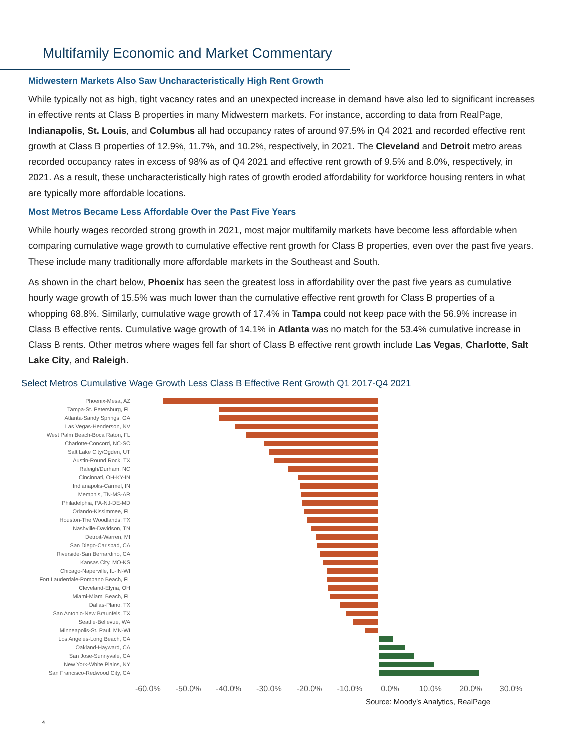Multifamily Economic and Market Commentary
Midwestern Markets Also Saw Uncharacteristically High Rent Growth
While typically not as high, tight vacancy rates and an unexpected increase in demand have also led to significant increases in effective rents at Class B properties in many Midwestern markets. For instance, according to data from RealPage, Indianapolis, St. Louis, and Columbus all had occupancy rates of around 97.5% in Q4 2021 and recorded effective rent growth at Class B properties of 12.9%, 11.7%, and 10.2%, respectively, in 2021. The Cleveland and Detroit metro areas recorded occupancy rates in excess of 98% as of Q4 2021 and effective rent growth of 9.5% and 8.0%, respectively, in 2021. As a result, these uncharacteristically high rates of growth eroded affordability for workforce housing renters in what are typically more affordable locations.
Most Metros Became Less Affordable Over the Past Five Years
While hourly wages recorded strong growth in 2021, most major multifamily markets have become less affordable when comparing cumulative wage growth to cumulative effective rent growth for Class B properties, even over the past five years. These include many traditionally more affordable markets in the Southeast and South.
As shown in the chart below, Phoenix has seen the greatest loss in affordability over the past five years as cumulative hourly wage growth of 15.5% was much lower than the cumulative effective rent growth for Class B properties of a whopping 68.8%. Similarly, cumulative wage growth of 17.4% in Tampa could not keep pace with the 56.9% increase in Class B effective rents. Cumulative wage growth of 14.1% in Atlanta was no match for the 53.4% cumulative increase in Class B rents. Other metros where wages fell far short of Class B effective rent growth include Las Vegas, Charlotte, Salt Lake City, and Raleigh.
Select Metros Cumulative Wage Growth Less Class B Effective Rent Growth Q1 2017-Q4 2021
Phoenix-Mesa, AZ
Tampa-St. Petersburg, FL
Atlanta-Sandy Springs, GA
Las Vegas-Henderson, NV
West Palm Beach-Boca Raton, FL
Charlotte-Concord, NC-SC
Salt Lake City/Ogden, UT
Austin-Round Rock, TX
Raleigh/Durham, NC
Cincinnati, OH-KY-IN
Indianapolis-Carmel, IN
Memphis, TN-MS-AR
Philadelphia, PA-NJ-DE-MD
Orlando-Kissimmee, FL
Houston-The Woodlands, TX
Nashville-Davidson, TN
Detroit-Warren, MI
San Diego-Carlsbad, CA
Riverside-San Bernardino, CA
Kansas City, MO-KS
Chicago-Naperville, IL-IN-WI
Fort Lauderdale-Pompano Beach, FL
Cleveland-Elyria, OH
Miami-Miami Beach, FL
Dallas-Plano, TX
San Antonio-New Braunfels, TX
Seattle-Bellevue, WA
Minneapolis-St. Paul, MN-WI
Los Angeles-Long Beach, CA
Oakland-Hayward, CA
San Jose-Sunnyvale, CA
New York-White Plains, NY
San Francisco-Redwood City, CA
-60.0% -50.0% -40.0% -30.0% -20.0% -10.0% 0.0% 10.0% 20.0% 30.0%
Source: Moody’s Analytics, RealPage
4